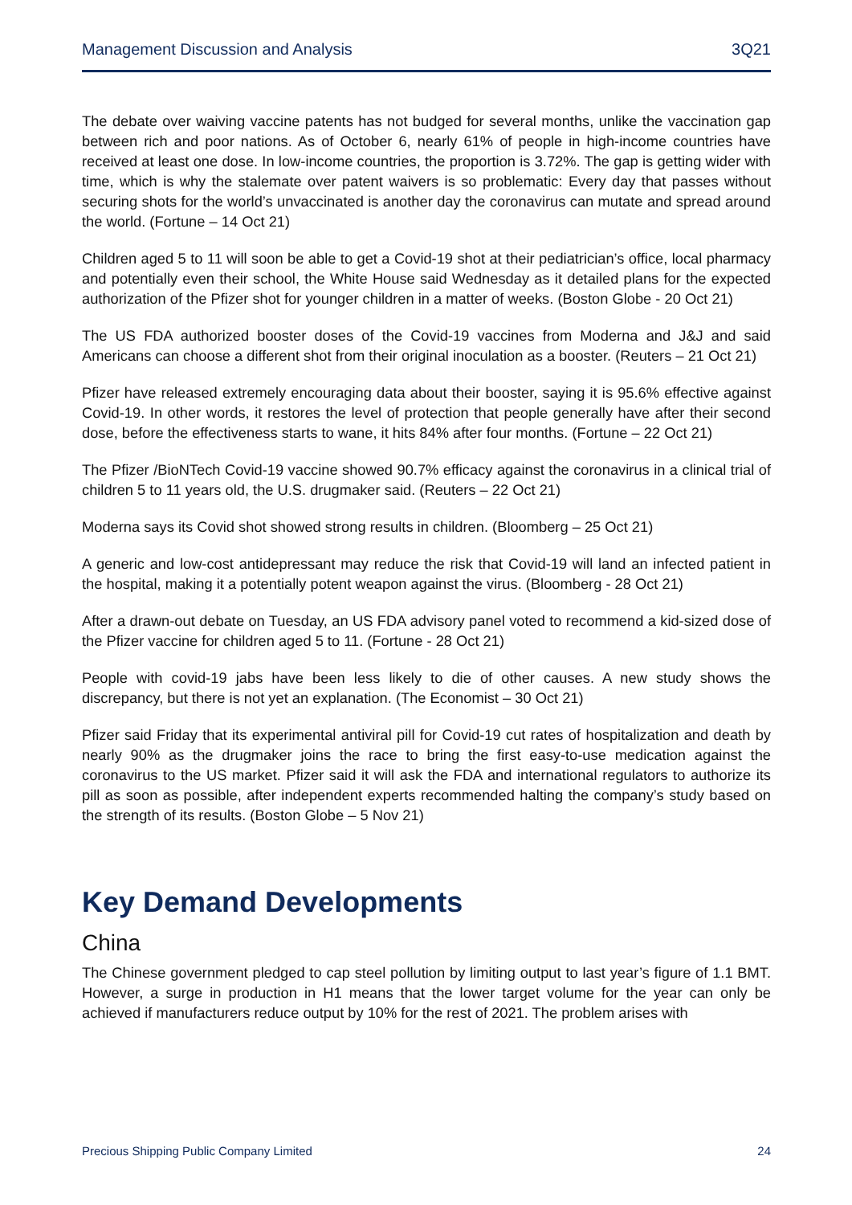Management Discussion and Analysis 3Q21
The debate over waiving vaccine patents has not budged for several months, unlike the vaccination gap between rich and poor nations. As of October 6, nearly 61% of people in high-income countries have received at least one dose. In low-income countries, the proportion is 3.72%. The gap is getting wider with time, which is why the stalemate over patent waivers is so problematic: Every day that passes without securing shots for the world’s unvaccinated is another day the coronavirus can mutate and spread around the world. (Fortune – 14 Oct 21)
Children aged 5 to 11 will soon be able to get a Covid-19 shot at their pediatrician’s office, local pharmacy and potentially even their school, the White House said Wednesday as it detailed plans for the expected authorization of the Pfizer shot for younger children in a matter of weeks. (Boston Globe - 20 Oct 21)
The US FDA authorized booster doses of the Covid-19 vaccines from Moderna and J&J and said Americans can choose a different shot from their original inoculation as a booster. (Reuters – 21 Oct 21)
Pfizer have released extremely encouraging data about their booster, saying it is 95.6% effective against Covid-19. In other words, it restores the level of protection that people generally have after their second dose, before the effectiveness starts to wane, it hits 84% after four months. (Fortune – 22 Oct 21)
The Pfizer /BioNTech Covid-19 vaccine showed 90.7% efficacy against the coronavirus in a clinical trial of children 5 to 11 years old, the U.S. drugmaker said. (Reuters – 22 Oct 21)
Moderna says its Covid shot showed strong results in children. (Bloomberg – 25 Oct 21)
A generic and low-cost antidepressant may reduce the risk that Covid-19 will land an infected patient in the hospital, making it a potentially potent weapon against the virus. (Bloomberg - 28 Oct 21)
After a drawn-out debate on Tuesday, an US FDA advisory panel voted to recommend a kid-sized dose of the Pfizer vaccine for children aged 5 to 11. (Fortune - 28 Oct 21)
People with covid-19 jabs have been less likely to die of other causes. A new study shows the discrepancy, but there is not yet an explanation. (The Economist – 30 Oct 21)
Pfizer said Friday that its experimental antiviral pill for Covid-19 cut rates of hospitalization and death by nearly 90% as the drugmaker joins the race to bring the first easy-to-use medication against the coronavirus to the US market. Pfizer said it will ask the FDA and international regulators to authorize its pill as soon as possible, after independent experts recommended halting the company’s study based on the strength of its results. (Boston Globe – 5 Nov 21)
Key Demand Developments
China
The Chinese government pledged to cap steel pollution by limiting output to last year’s figure of 1.1 BMT. However, a surge in production in H1 means that the lower target volume for the year can only be achieved if manufacturers reduce output by 10% for the rest of 2021. The problem arises with
Precious Shipping Public Company Limited 24